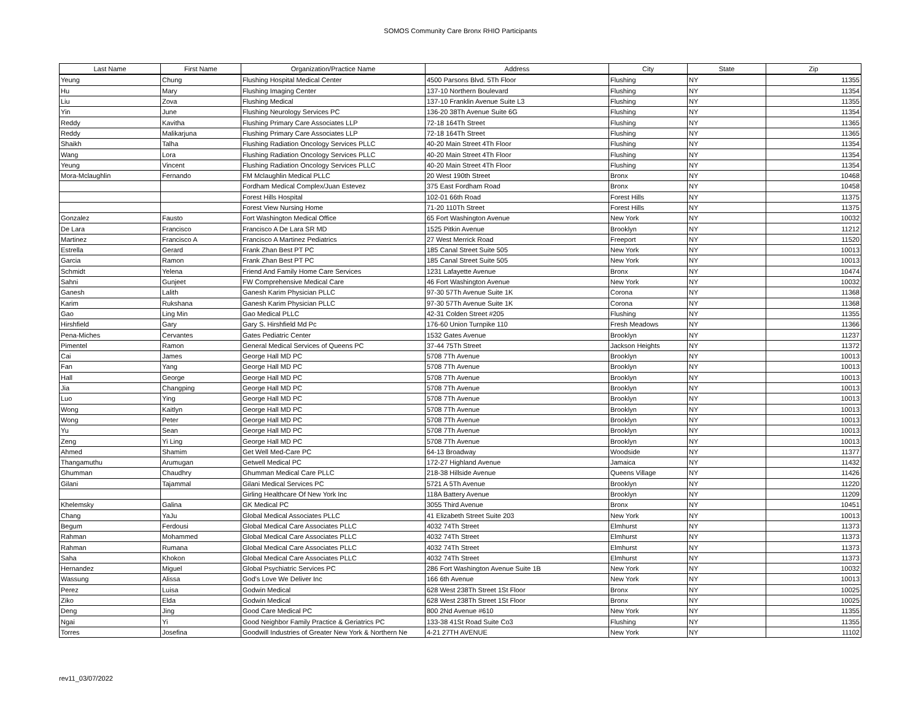SOMOS Community Care Bronx RHIO Participants
| Last Name | First Name | Organization/Practice Name | Address | City | State | Zip |
| --- | --- | --- | --- | --- | --- | --- |
| Yeung | Chung | Flushing Hospital Medical Center | 4500 Parsons Blvd. 5Th Floor | Flushing | NY | 11355 |
| Hu | Mary | Flushing Imaging Center | 137-10 Northern Boulevard | Flushing | NY | 11354 |
| Liu | Zova | Flushing Medical | 137-10 Franklin Avenue Suite L3 | Flushing | NY | 11355 |
| Yin | June | Flushing Neurology Services PC | 136-20 38Th Avenue Suite 6G | Flushing | NY | 11354 |
| Reddy | Kavitha | Flushing Primary Care Associates LLP | 72-18 164Th Street | Flushing | NY | 11365 |
| Reddy | Malikarjuna | Flushing Primary Care Associates LLP | 72-18 164Th Street | Flushing | NY | 11365 |
| Shaikh | Talha | Flushing Radiation Oncology Services PLLC | 40-20 Main Street 4Th Floor | Flushing | NY | 11354 |
| Wang | Lora | Flushing Radiation Oncology Services PLLC | 40-20 Main Street 4Th Floor | Flushing | NY | 11354 |
| Yeung | Vincent | Flushing Radiation Oncology Services PLLC | 40-20 Main Street 4Th Floor | Flushing | NY | 11354 |
| Mora-Mclaughlin | Fernando | FM Mclaughlin Medical PLLC | 20 West 190th Street | Bronx | NY | 10468 |
| | | Fordham Medical Complex/Juan Estevez | 375 East Fordham Road | Bronx | NY | 10458 |
| | | Forest Hills Hospital | 102-01 66th Road | Forest Hills | NY | 11375 |
| | | Forest View Nursing Home | 71-20 110Th Street | Forest Hills | NY | 11375 |
| Gonzalez | Fausto | Fort Washington Medical Office | 65 Fort Washington Avenue | New York | NY | 10032 |
| De Lara | Francisco | Francisco A De Lara SR MD | 1525 Pitkin Avenue | Brooklyn | NY | 11212 |
| Martinez | Francisco A | Francisco A Martinez Pediatrics | 27 West Merrick Road | Freeport | NY | 11520 |
| Estrella | Gerard | Frank Zhan Best PT PC | 185 Canal Street Suite 505 | New York | NY | 10013 |
| Garcia | Ramon | Frank Zhan Best PT PC | 185 Canal Street Suite 505 | New York | NY | 10013 |
| Schmidt | Yelena | Friend And Family Home Care Services | 1231 Lafayette Avenue | Bronx | NY | 10474 |
| Sahni | Gunjeet | FW Comprehensive Medical Care | 46 Fort Washington Avenue | New York | NY | 10032 |
| Ganesh | Lalith | Ganesh Karim Physician PLLC | 97-30 57Th Avenue Suite 1K | Corona | NY | 11368 |
| Karim | Rukshana | Ganesh Karim Physician PLLC | 97-30 57Th Avenue Suite 1K | Corona | NY | 11368 |
| Gao | Ling Min | Gao Medical PLLC | 42-31 Colden Street #205 | Flushing | NY | 11355 |
| Hirshfield | Gary | Gary S. Hirshfield Md Pc | 176-60 Union Turnpike 110 | Fresh Meadows | NY | 11366 |
| Pena-Miches | Cervantes | Gates Pediatric Center | 1532 Gates Avenue | Brooklyn | NY | 11237 |
| Pimentel | Ramon | General Medical Services of Queens PC | 37-44 75Th Street | Jackson Heights | NY | 11372 |
| Cai | James | George Hall MD PC | 5708 7Th Avenue | Brooklyn | NY | 10013 |
| Fan | Yang | George Hall MD PC | 5708 7Th Avenue | Brooklyn | NY | 10013 |
| Hall | George | George Hall MD PC | 5708 7Th Avenue | Brooklyn | NY | 10013 |
| Jia | Changping | George Hall MD PC | 5708 7Th Avenue | Brooklyn | NY | 10013 |
| Luo | Ying | George Hall MD PC | 5708 7Th Avenue | Brooklyn | NY | 10013 |
| Wong | Kaitlyn | George Hall MD PC | 5708 7Th Avenue | Brooklyn | NY | 10013 |
| Wong | Peter | George Hall MD PC | 5708 7Th Avenue | Brooklyn | NY | 10013 |
| Yu | Sean | George Hall MD PC | 5708 7Th Avenue | Brooklyn | NY | 10013 |
| Zeng | Yi Ling | George Hall MD PC | 5708 7Th Avenue | Brooklyn | NY | 10013 |
| Ahmed | Shamim | Get Well Med-Care PC | 64-13 Broadway | Woodside | NY | 11377 |
| Thangamuthu | Arumugan | Getwell Medical PC | 172-27 Highland Avenue | Jamaica | NY | 11432 |
| Ghumman | Chaudhry | Ghumman Medical Care PLLC | 218-38 Hillside Avenue | Queens Village | NY | 11426 |
| Gilani | Tajammal | Gilani Medical Services PC | 5721 A 5Th Avenue | Brooklyn | NY | 11220 |
| | | Girling Healthcare Of New York Inc | 118A Battery Avenue | Brooklyn | NY | 11209 |
| Khelemsky | Galina | GK Medical PC | 3055 Third Avenue | Bronx | NY | 10451 |
| Chang | YaJu | Global Medical Associates PLLC | 41 Elizabeth Street Suite 203 | New York | NY | 10013 |
| Begum | Ferdousi | Global Medical Care Associates PLLC | 4032 74Th Street | Elmhurst | NY | 11373 |
| Rahman | Mohammed | Global Medical Care Associates PLLC | 4032 74Th Street | Elmhurst | NY | 11373 |
| Rahman | Rumana | Global Medical Care Associates PLLC | 4032 74Th Street | Elmhurst | NY | 11373 |
| Saha | Khokon | Global Medical Care Associates PLLC | 4032 74Th Street | Elmhurst | NY | 11373 |
| Hernandez | Miguel | Global Psychiatric Services PC | 286 Fort Washington Avenue Suite 1B | New York | NY | 10032 |
| Wassung | Alissa | God's Love We Deliver Inc | 166 6th Avenue | New York | NY | 10013 |
| Perez | Luisa | Godwin Medical | 628 West 238Th Street 1St Floor | Bronx | NY | 10025 |
| Ziko | Elda | Godwin Medical | 628 West 238Th Street 1St Floor | Bronx | NY | 10025 |
| Deng | Jing | Good Care Medical PC | 800 2Nd Avenue #610 | New York | NY | 11355 |
| Ngai | Yi | Good Neighbor Family Practice & Geriatrics PC | 133-38 41St Road Suite Co3 | Flushing | NY | 11355 |
| Torres | Josefina | Goodwill Industries of Greater New York & Northern Ne | 4-21 27TH AVENUE | New York | NY | 11102 |
rev11_03/07/2022